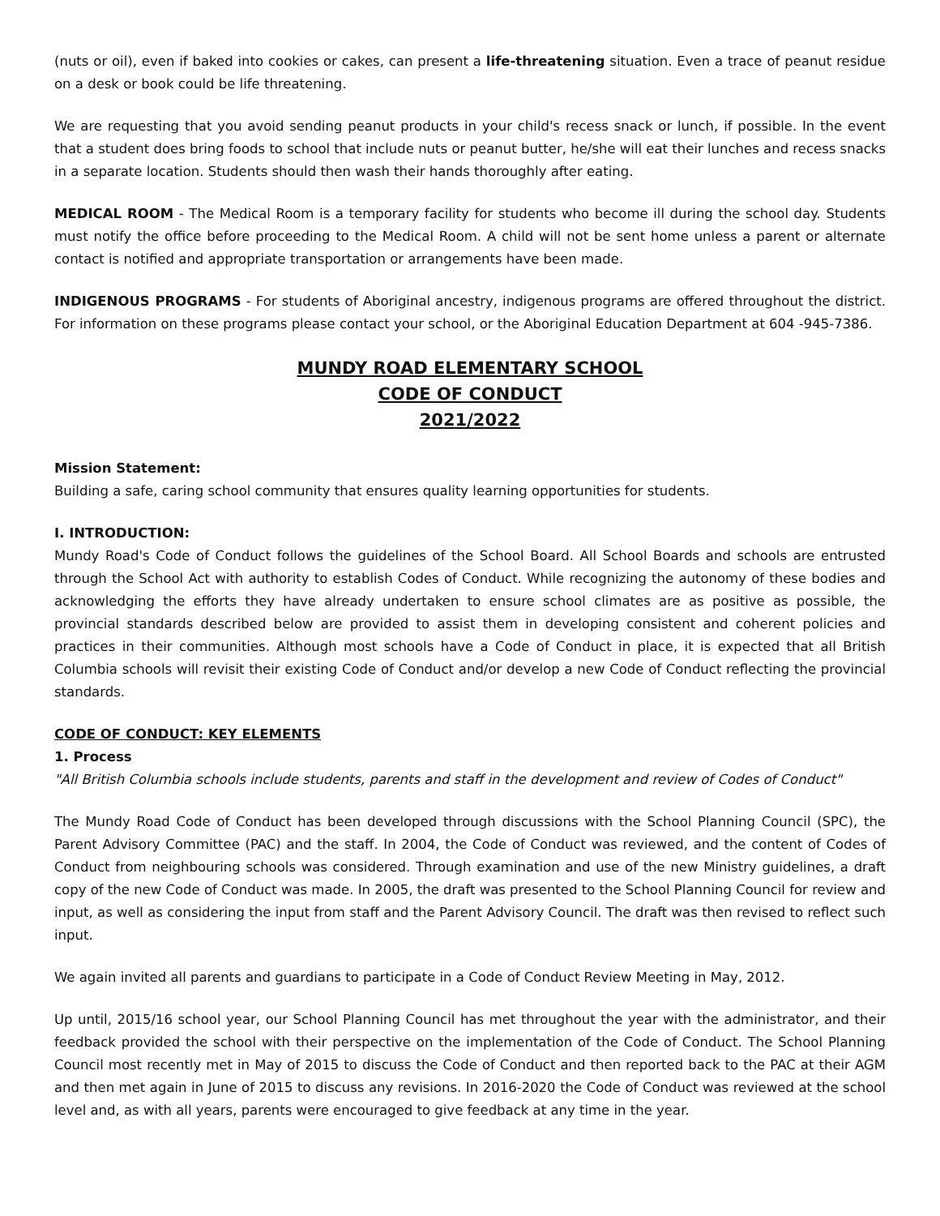(nuts or oil), even if baked into cookies or cakes, can present a life-threatening situation. Even a trace of peanut residue on a desk or book could be life threatening.
We are requesting that you avoid sending peanut products in your child's recess snack or lunch, if possible. In the event that a student does bring foods to school that include nuts or peanut butter, he/she will eat their lunches and recess snacks in a separate location. Students should then wash their hands thoroughly after eating.
MEDICAL ROOM - The Medical Room is a temporary facility for students who become ill during the school day. Students must notify the office before proceeding to the Medical Room. A child will not be sent home unless a parent or alternate contact is notified and appropriate transportation or arrangements have been made.
INDIGENOUS PROGRAMS - For students of Aboriginal ancestry, indigenous programs are offered throughout the district. For information on these programs please contact your school, or the Aboriginal Education Department at 604 -945-7386.
MUNDY ROAD ELEMENTARY SCHOOL
CODE OF CONDUCT
2021/2022
Mission Statement:
Building a safe, caring school community that ensures quality learning opportunities for students.
I. INTRODUCTION:
Mundy Road's Code of Conduct follows the guidelines of the School Board. All School Boards and schools are entrusted through the School Act with authority to establish Codes of Conduct. While recognizing the autonomy of these bodies and acknowledging the efforts they have already undertaken to ensure school climates are as positive as possible, the provincial standards described below are provided to assist them in developing consistent and coherent policies and practices in their communities. Although most schools have a Code of Conduct in place, it is expected that all British Columbia schools will revisit their existing Code of Conduct and/or develop a new Code of Conduct reflecting the provincial standards.
CODE OF CONDUCT: KEY ELEMENTS
1. Process
"All British Columbia schools include students, parents and staff in the development and review of Codes of Conduct"
The Mundy Road Code of Conduct has been developed through discussions with the School Planning Council (SPC), the Parent Advisory Committee (PAC) and the staff. In 2004, the Code of Conduct was reviewed, and the content of Codes of Conduct from neighbouring schools was considered. Through examination and use of the new Ministry guidelines, a draft copy of the new Code of Conduct was made. In 2005, the draft was presented to the School Planning Council for review and input, as well as considering the input from staff and the Parent Advisory Council. The draft was then revised to reflect such input.
We again invited all parents and guardians to participate in a Code of Conduct Review Meeting in May, 2012.
Up until, 2015/16 school year, our School Planning Council has met throughout the year with the administrator, and their feedback provided the school with their perspective on the implementation of the Code of Conduct. The School Planning Council most recently met in May of 2015 to discuss the Code of Conduct and then reported back to the PAC at their AGM and then met again in June of 2015 to discuss any revisions. In 2016-2020 the Code of Conduct was reviewed at the school level and, as with all years, parents were encouraged to give feedback at any time in the year.